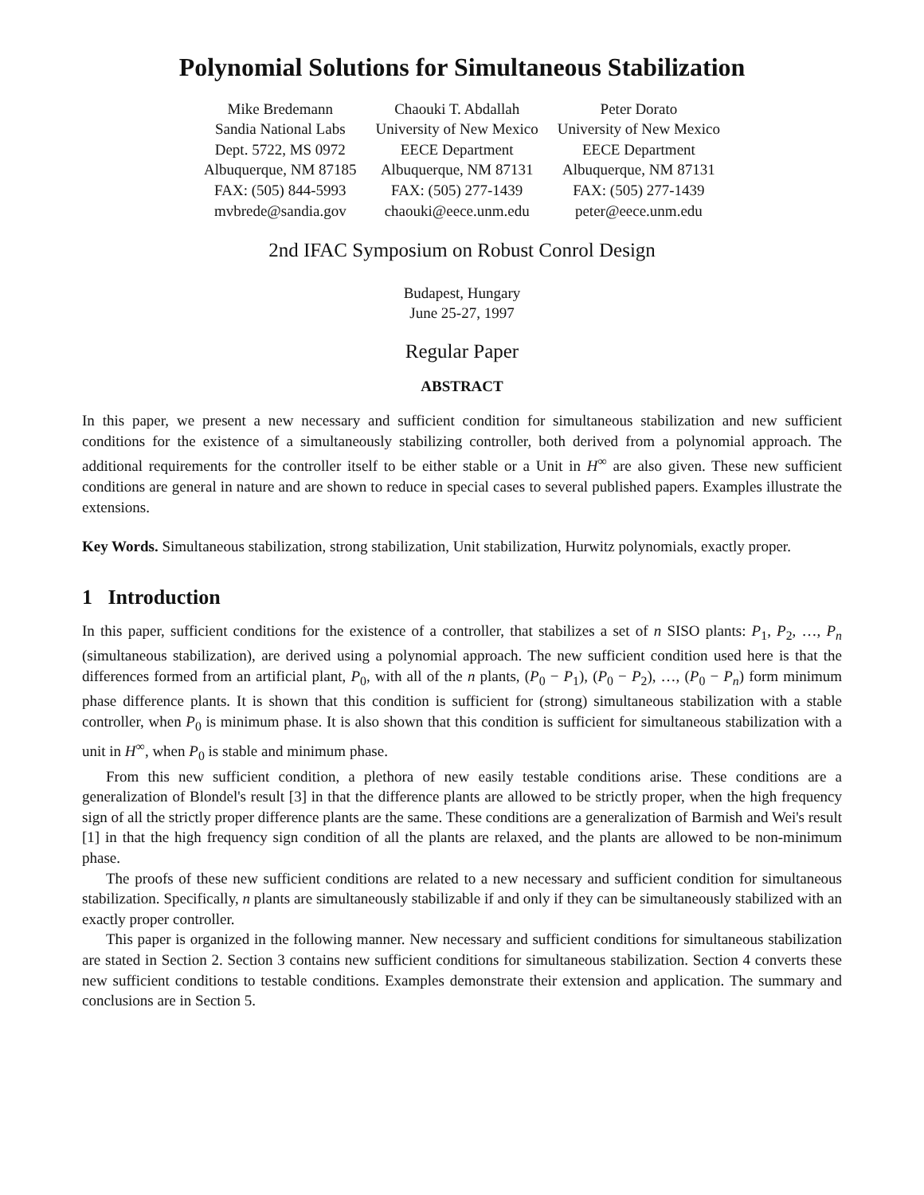Polynomial Solutions for Simultaneous Stabilization
Mike Bredemann
Sandia National Labs
Dept. 5722, MS 0972
Albuquerque, NM 87185
FAX: (505) 844-5993
mvbrede@sandia.gov
Chaouki T. Abdallah
University of New Mexico
EECE Department
Albuquerque, NM 87131
FAX: (505) 277-1439
chaouki@eece.unm.edu
Peter Dorato
University of New Mexico
EECE Department
Albuquerque, NM 87131
FAX: (505) 277-1439
peter@eece.unm.edu
2nd IFAC Symposium on Robust Conrol Design
Budapest, Hungary
June 25-27, 1997
Regular Paper
ABSTRACT
In this paper, we present a new necessary and sufficient condition for simultaneous stabilization and new sufficient conditions for the existence of a simultaneously stabilizing controller, both derived from a polynomial approach. The additional requirements for the controller itself to be either stable or a Unit in H<sup>∞</sup> are also given. These new sufficient conditions are general in nature and are shown to reduce in special cases to several published papers. Examples illustrate the extensions.
Key Words. Simultaneous stabilization, strong stabilization, Unit stabilization, Hurwitz polynomials, exactly proper.
1 Introduction
In this paper, sufficient conditions for the existence of a controller, that stabilizes a set of n SISO plants: P<sub>1</sub>, P<sub>2</sub>, …, P<sub>n</sub> (simultaneous stabilization), are derived using a polynomial approach. The new sufficient condition used here is that the differences formed from an artificial plant, P<sub>0</sub>, with all of the n plants, (P<sub>0</sub> − P<sub>1</sub>), (P<sub>0</sub> − P<sub>2</sub>), …, (P<sub>0</sub> − P<sub>n</sub>) form minimum phase difference plants. It is shown that this condition is sufficient for (strong) simultaneous stabilization with a stable controller, when P<sub>0</sub> is minimum phase. It is also shown that this condition is sufficient for simultaneous stabilization with a unit in H<sup>∞</sup>, when P<sub>0</sub> is stable and minimum phase.
From this new sufficient condition, a plethora of new easily testable conditions arise. These conditions are a generalization of Blondel's result [3] in that the difference plants are allowed to be strictly proper, when the high frequency sign of all the strictly proper difference plants are the same. These conditions are a generalization of Barmish and Wei's result [1] in that the high frequency sign condition of all the plants are relaxed, and the plants are allowed to be non-minimum phase.
The proofs of these new sufficient conditions are related to a new necessary and sufficient condition for simultaneous stabilization. Specifically, n plants are simultaneously stabilizable if and only if they can be simultaneously stabilized with an exactly proper controller.
This paper is organized in the following manner. New necessary and sufficient conditions for simultaneous stabilization are stated in Section 2. Section 3 contains new sufficient conditions for simultaneous stabilization. Section 4 converts these new sufficient conditions to testable conditions. Examples demonstrate their extension and application. The summary and conclusions are in Section 5.